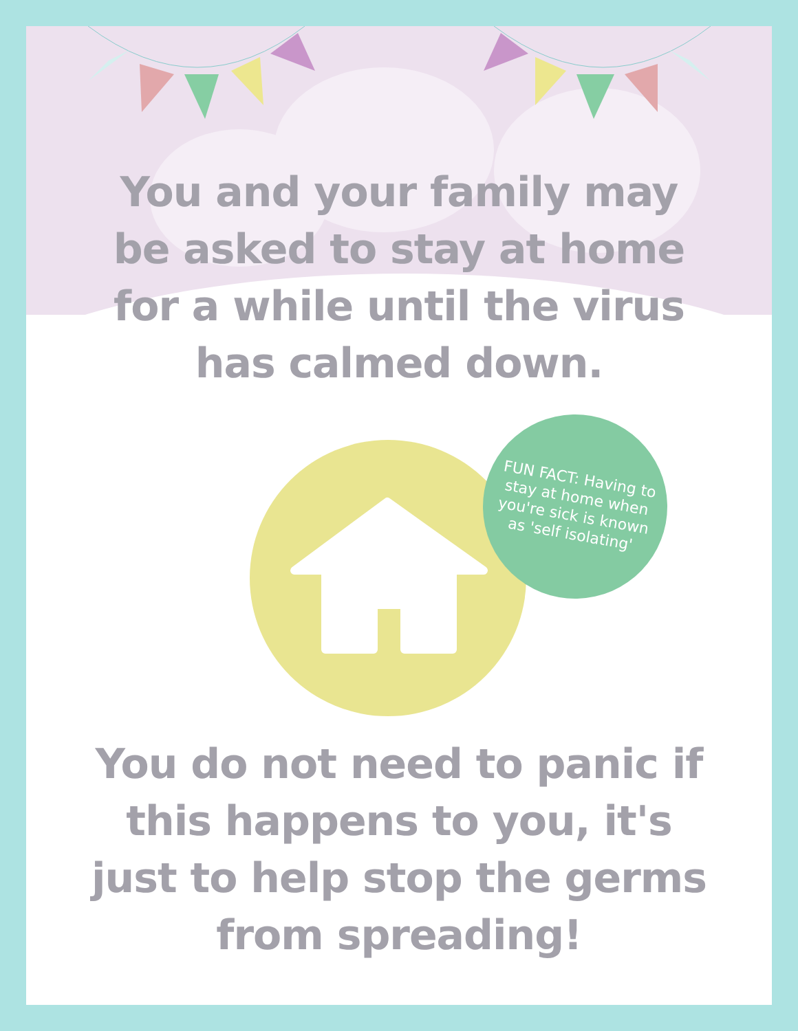You and your family may
be asked to stay at home
for a while until the virus
has calmed down.
You do not need to panic if
this happens to you, it's
just to help stop the germs
from spreading!
FUN FACT: Having to stay at home when you're sick is known as 'self isolating'